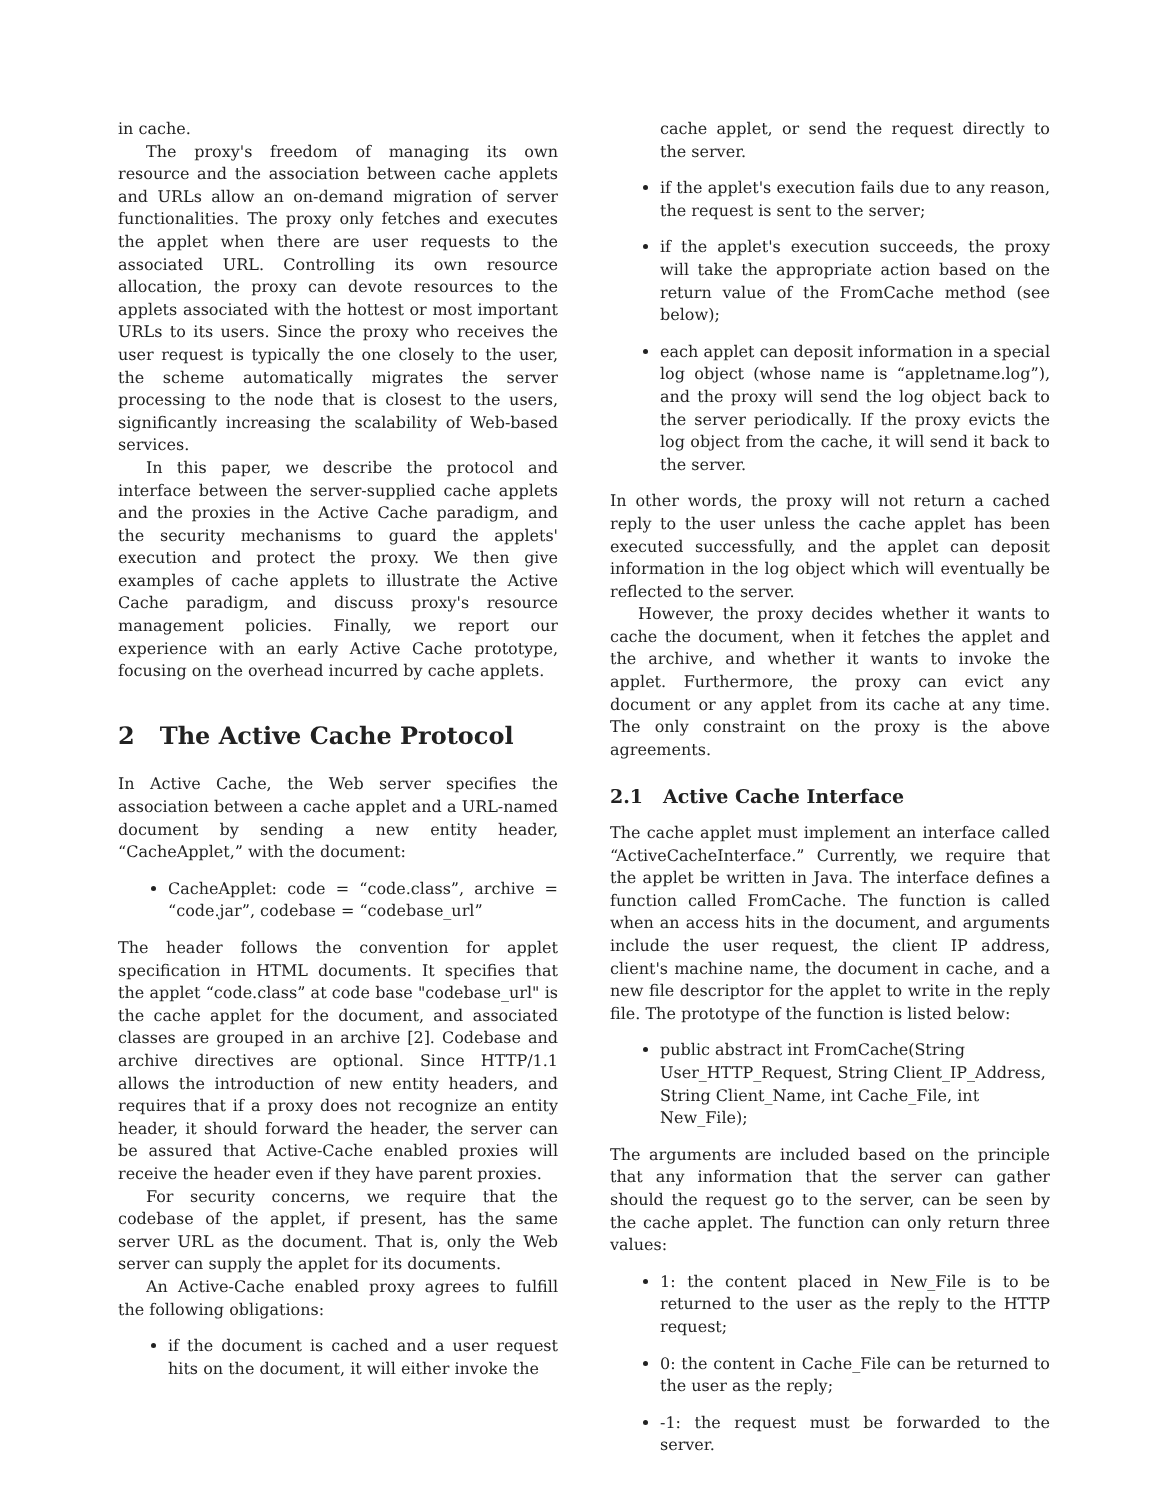in cache.
The proxy's freedom of managing its own resource and the association between cache applets and URLs allow an on-demand migration of server functionalities. The proxy only fetches and executes the applet when there are user requests to the associated URL. Controlling its own resource allocation, the proxy can devote resources to the applets associated with the hottest or most important URLs to its users. Since the proxy who receives the user request is typically the one closely to the user, the scheme automatically migrates the server processing to the node that is closest to the users, significantly increasing the scalability of Web-based services.
In this paper, we describe the protocol and interface between the server-supplied cache applets and the proxies in the Active Cache paradigm, and the security mechanisms to guard the applets' execution and protect the proxy. We then give examples of cache applets to illustrate the Active Cache paradigm, and discuss proxy's resource management policies. Finally, we report our experience with an early Active Cache prototype, focusing on the overhead incurred by cache applets.
2 The Active Cache Protocol
In Active Cache, the Web server specifies the association between a cache applet and a URL-named document by sending a new entity header, “CacheApplet,” with the document:
CacheApplet: code = “code.class”, archive = “code.jar”, codebase = “codebase_url”
The header follows the convention for applet specification in HTML documents. It specifies that the applet “code.class” at code base "codebase_url" is the cache applet for the document, and associated classes are grouped in an archive [2]. Codebase and archive directives are optional. Since HTTP/1.1 allows the introduction of new entity headers, and requires that if a proxy does not recognize an entity header, it should forward the header, the server can be assured that Active-Cache enabled proxies will receive the header even if they have parent proxies.
For security concerns, we require that the codebase of the applet, if present, has the same server URL as the document. That is, only the Web server can supply the applet for its documents.
An Active-Cache enabled proxy agrees to fulfill the following obligations:
if the document is cached and a user request hits on the document, it will either invoke the
cache applet, or send the request directly to the server.
if the applet's execution fails due to any reason, the request is sent to the server;
if the applet's execution succeeds, the proxy will take the appropriate action based on the return value of the FromCache method (see below);
each applet can deposit information in a special log object (whose name is “appletname.log”), and the proxy will send the log object back to the server periodically. If the proxy evicts the log object from the cache, it will send it back to the server.
In other words, the proxy will not return a cached reply to the user unless the cache applet has been executed successfully, and the applet can deposit information in the log object which will eventually be reflected to the server.
However, the proxy decides whether it wants to cache the document, when it fetches the applet and the archive, and whether it wants to invoke the applet. Furthermore, the proxy can evict any document or any applet from its cache at any time. The only constraint on the proxy is the above agreements.
2.1 Active Cache Interface
The cache applet must implement an interface called “ActiveCacheInterface.” Currently, we require that the applet be written in Java. The interface defines a function called FromCache. The function is called when an access hits in the document, and arguments include the user request, the client IP address, client's machine name, the document in cache, and a new file descriptor for the applet to write in the reply file. The prototype of the function is listed below:
public abstract int FromCache(String User_HTTP_Request, String Client_IP_Address, String Client_Name, int Cache_File, int New_File);
The arguments are included based on the principle that any information that the server can gather should the request go to the server, can be seen by the cache applet. The function can only return three values:
1: the content placed in New_File is to be returned to the user as the reply to the HTTP request;
0: the content in Cache_File can be returned to the user as the reply;
-1: the request must be forwarded to the server.